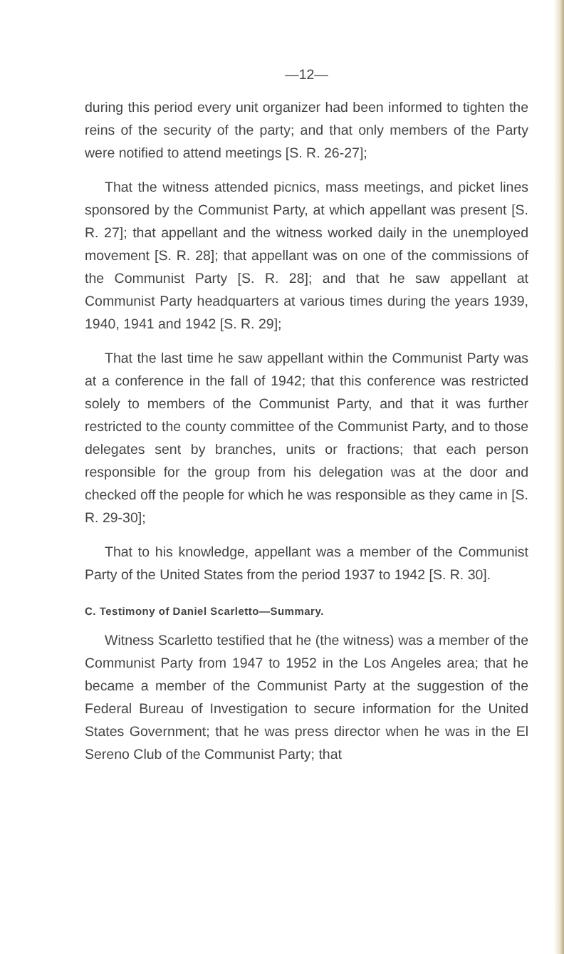—12—
during this period every unit organizer had been informed to tighten the reins of the security of the party; and that only members of the Party were notified to attend meetings [S. R. 26-27];
That the witness attended picnics, mass meetings, and picket lines sponsored by the Communist Party, at which appellant was present [S. R. 27]; that appellant and the witness worked daily in the unemployed movement [S. R. 28]; that appellant was on one of the commissions of the Communist Party [S. R. 28]; and that he saw appellant at Communist Party headquarters at various times during the years 1939, 1940, 1941 and 1942 [S. R. 29];
That the last time he saw appellant within the Communist Party was at a conference in the fall of 1942; that this conference was restricted solely to members of the Communist Party, and that it was further restricted to the county committee of the Communist Party, and to those delegates sent by branches, units or fractions; that each person responsible for the group from his delegation was at the door and checked off the people for which he was responsible as they came in [S. R. 29-30];
That to his knowledge, appellant was a member of the Communist Party of the United States from the period 1937 to 1942 [S. R. 30].
C. Testimony of Daniel Scarletto—Summary.
Witness Scarletto testified that he (the witness) was a member of the Communist Party from 1947 to 1952 in the Los Angeles area; that he became a member of the Communist Party at the suggestion of the Federal Bureau of Investigation to secure information for the United States Government; that he was press director when he was in the El Sereno Club of the Communist Party; that